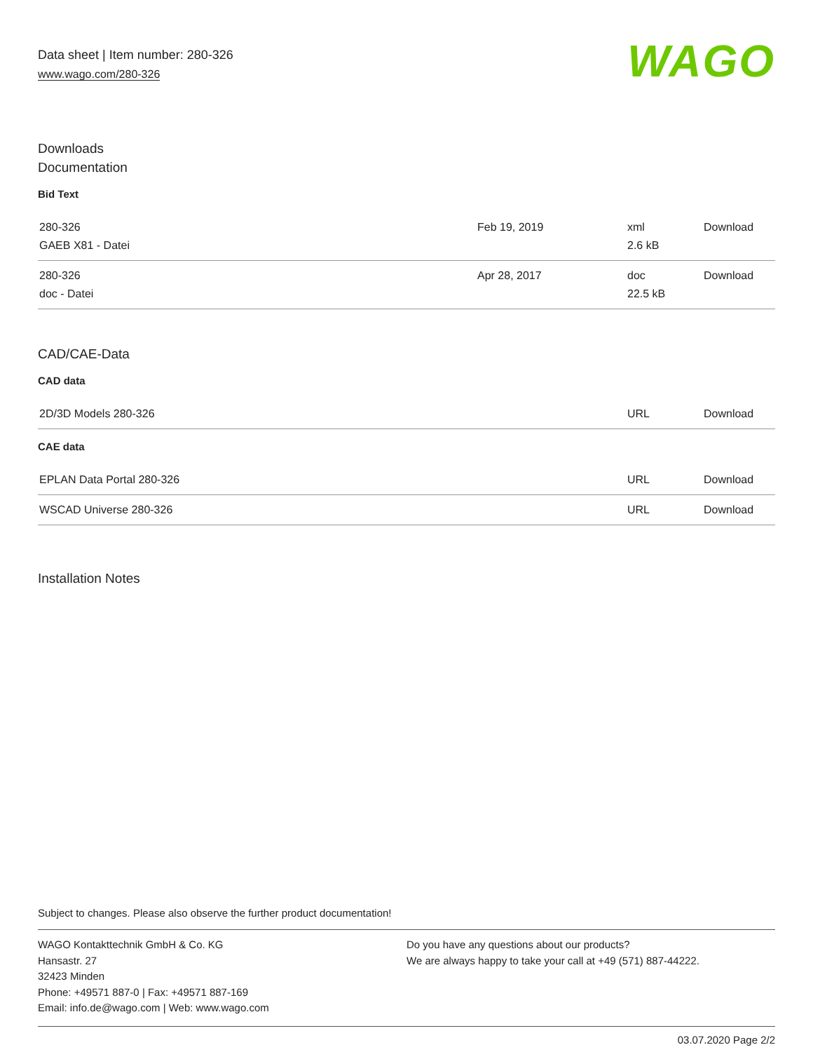Data sheet | Item number: 280-326
www.wago.com/280-326
WAGO
Downloads
Documentation
Bid Text
| 280-326 GAEB X81 - Datei | Feb 19, 2019 | xml 2.6 kB | Download |
| 280-326 doc - Datei | Apr 28, 2017 | doc 22.5 kB | Download |
CAD/CAE-Data
CAD data
| 2D/3D Models 280-326 | URL | Download |
CAE data
| EPLAN Data Portal 280-326 | URL | Download |
| WSCAD Universe 280-326 | URL | Download |
Installation Notes
Subject to changes. Please also observe the further product documentation!
WAGO Kontakttechnik GmbH & Co. KG
Hansastr. 27
32423 Minden
Phone: +49571 887-0 | Fax: +49571 887-169
Email: info.de@wago.com | Web: www.wago.com
Do you have any questions about our products?
We are always happy to take your call at +49 (571) 887-44222.
03.07.2020 Page 2/2